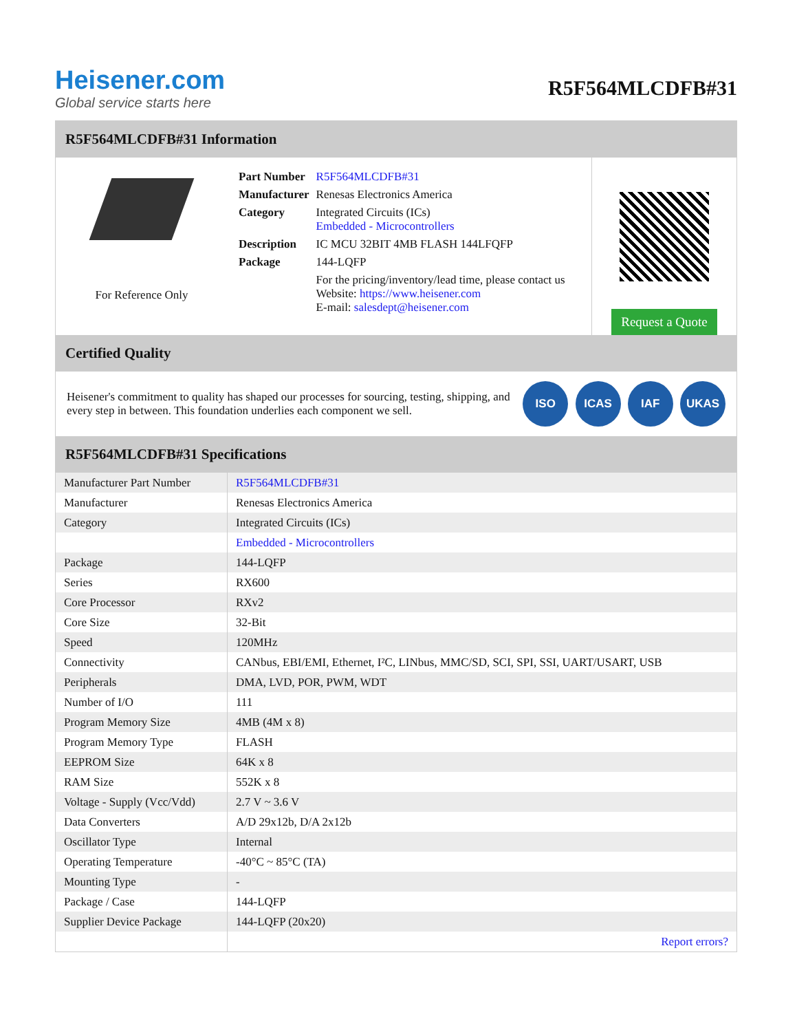Heisener.com
Global service starts here
R5F564MLCDFB#31
R5F564MLCDFB#31 Information
For Reference Only
| Part Number | R5F564MLCDFB#31 |
| Manufacturer | Renesas Electronics America |
| Category | Integrated Circuits (ICs) Embedded - Microcontrollers |
| Description | IC MCU 32BIT 4MB FLASH 144LFQFP |
| Package | 144-LQFP |
| | For the pricing/inventory/lead time, please contact us Website: https://www.heisener.com E-mail: salesdept@heisener.com |
Request a Quote
Certified Quality
Heisener's commitment to quality has shaped our processes for sourcing, testing, shipping, and every step in between. This foundation underlies each component we sell.
ISO ICAS IAF UKAS
R5F564MLCDFB#31 Specifications
| Manufacturer Part Number | R5F564MLCDFB#31 |
| Manufacturer | Renesas Electronics America |
| Category | Integrated Circuits (ICs) |
| | Embedded - Microcontrollers |
| Package | 144-LQFP |
| Series | RX600 |
| Core Processor | RXv2 |
| Core Size | 32-Bit |
| Speed | 120MHz |
| Connectivity | CANbus, EBI/EMI, Ethernet, I²C, LINbus, MMC/SD, SCI, SPI, SSI, UART/USART, USB |
| Peripherals | DMA, LVD, POR, PWM, WDT |
| Number of I/O | 111 |
| Program Memory Size | 4MB (4M x 8) |
| Program Memory Type | FLASH |
| EEPROM Size | 64K x 8 |
| RAM Size | 552K x 8 |
| Voltage - Supply (Vcc/Vdd) | 2.7 V ~ 3.6 V |
| Data Converters | A/D 29x12b, D/A 2x12b |
| Oscillator Type | Internal |
| Operating Temperature | -40°C ~ 85°C (TA) |
| Mounting Type | - |
| Package / Case | 144-LQFP |
| Supplier Device Package | 144-LQFP (20x20) |
| | Report errors? |